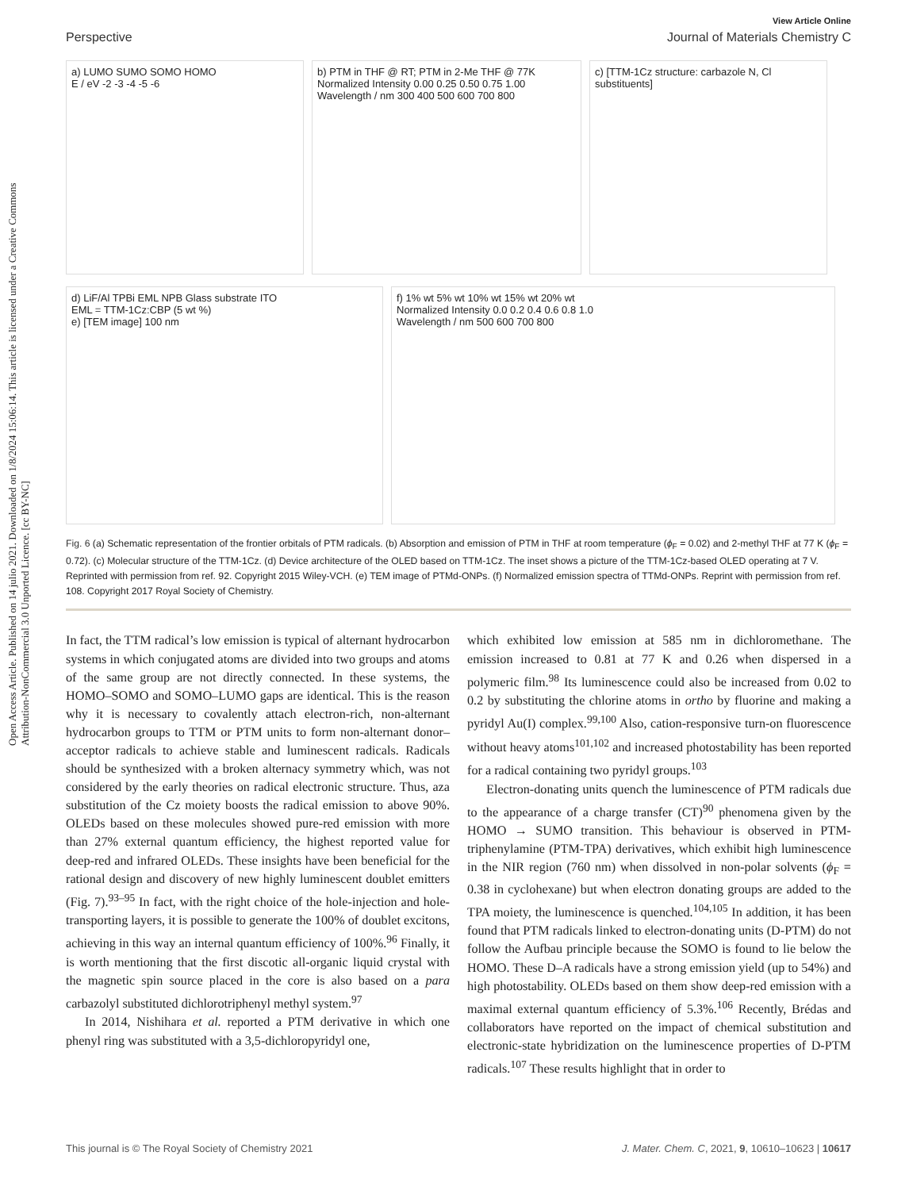Open Access Article. Published on 14 julio 2021. Downloaded on 1/8/2024 15:06:14. This article is licensed under a Creative Commons Attribution-NonCommercial 3.0 Unported Licence. [cc BY-NC]
View Article Online
Perspective Journal of Materials Chemistry C
a) LUMO SUMO SOMO HOMO
E / eV -2 -3 -4 -5 -6
b) PTM in THF @ RT; PTM in 2-Me THF @ 77K
Normalized Intensity 0.00 0.25 0.50 0.75 1.00
Wavelength / nm 300 400 500 600 700 800
c) [TTM-1Cz structure: carbazole N, Cl substituents]
d) LiF/Al TPBi EML NPB Glass substrate ITO
EML = TTM-1Cz:CBP (5 wt %)
e) [TEM image] 100 nm
f) 1% wt 5% wt 10% wt 15% wt 20% wt
Normalized Intensity 0.0 0.2 0.4 0.6 0.8 1.0
Wavelength / nm 500 600 700 800
Fig. 6 (a) Schematic representation of the frontier orbitals of PTM radicals. (b) Absorption and emission of PTM in THF at room temperature (ϕ<sub>F</sub> = 0.02) and 2-methyl THF at 77 K (ϕ<sub>F</sub> = 0.72). (c) Molecular structure of the TTM-1Cz. (d) Device architecture of the OLED based on TTM-1Cz. The inset shows a picture of the TTM-1Cz-based OLED operating at 7 V. Reprinted with permission from ref. 92. Copyright 2015 Wiley-VCH. (e) TEM image of PTMd-ONPs. (f) Normalized emission spectra of TTMd-ONPs. Reprint with permission from ref. 108. Copyright 2017 Royal Society of Chemistry.
In fact, the TTM radical’s low emission is typical of alternant hydrocarbon systems in which conjugated atoms are divided into two groups and atoms of the same group are not directly connected. In these systems, the HOMO–SOMO and SOMO–LUMO gaps are identical. This is the reason why it is necessary to covalently attach electron-rich, non-alternant hydrocarbon groups to TTM or PTM units to form non-alternant donor–acceptor radicals to achieve stable and luminescent radicals. Radicals should be synthesized with a broken alternacy symmetry which, was not considered by the early theories on radical electronic structure. Thus, aza substitution of the Cz moiety boosts the radical emission to above 90%. OLEDs based on these molecules showed pure-red emission with more than 27% external quantum efficiency, the highest reported value for deep-red and infrared OLEDs. These insights have been beneficial for the rational design and discovery of new highly luminescent doublet emitters (Fig. 7).<sup>93–95</sup> In fact, with the right choice of the hole-injection and hole-transporting layers, it is possible to generate the 100% of doublet excitons, achieving in this way an internal quantum efficiency of 100%.<sup>96</sup> Finally, it is worth mentioning that the first discotic all-organic liquid crystal with the magnetic spin source placed in the core is also based on a para carbazolyl substituted dichlorotriphenyl methyl system.<sup>97</sup>
In 2014, Nishihara et al. reported a PTM derivative in which one phenyl ring was substituted with a 3,5-dichloropyridyl one,
which exhibited low emission at 585 nm in dichloromethane. The emission increased to 0.81 at 77 K and 0.26 when dispersed in a polymeric film.<sup>98</sup> Its luminescence could also be increased from 0.02 to 0.2 by substituting the chlorine atoms in ortho by fluorine and making a pyridyl Au(I) complex.<sup>99,100</sup> Also, cation-responsive turn-on fluorescence without heavy atoms<sup>101,102</sup> and increased photostability has been reported for a radical containing two pyridyl groups.<sup>103</sup>
Electron-donating units quench the luminescence of PTM radicals due to the appearance of a charge transfer (CT)<sup>90</sup> phenomena given by the HOMO → SUMO transition. This behaviour is observed in PTM-triphenylamine (PTM-TPA) derivatives, which exhibit high luminescence in the NIR region (760 nm) when dissolved in non-polar solvents (ϕ<sub>F</sub> = 0.38 in cyclohexane) but when electron donating groups are added to the TPA moiety, the luminescence is quenched.<sup>104,105</sup> In addition, it has been found that PTM radicals linked to electron-donating units (D-PTM) do not follow the Aufbau principle because the SOMO is found to lie below the HOMO. These D–A radicals have a strong emission yield (up to 54%) and high photostability. OLEDs based on them show deep-red emission with a maximal external quantum efficiency of 5.3%.<sup>106</sup> Recently, Brédas and collaborators have reported on the impact of chemical substitution and electronic-state hybridization on the luminescence properties of D-PTM radicals.<sup>107</sup> These results highlight that in order to
This journal is © The Royal Society of Chemistry 2021 J. Mater. Chem. C, 2021, 9, 10610–10623 | 10617